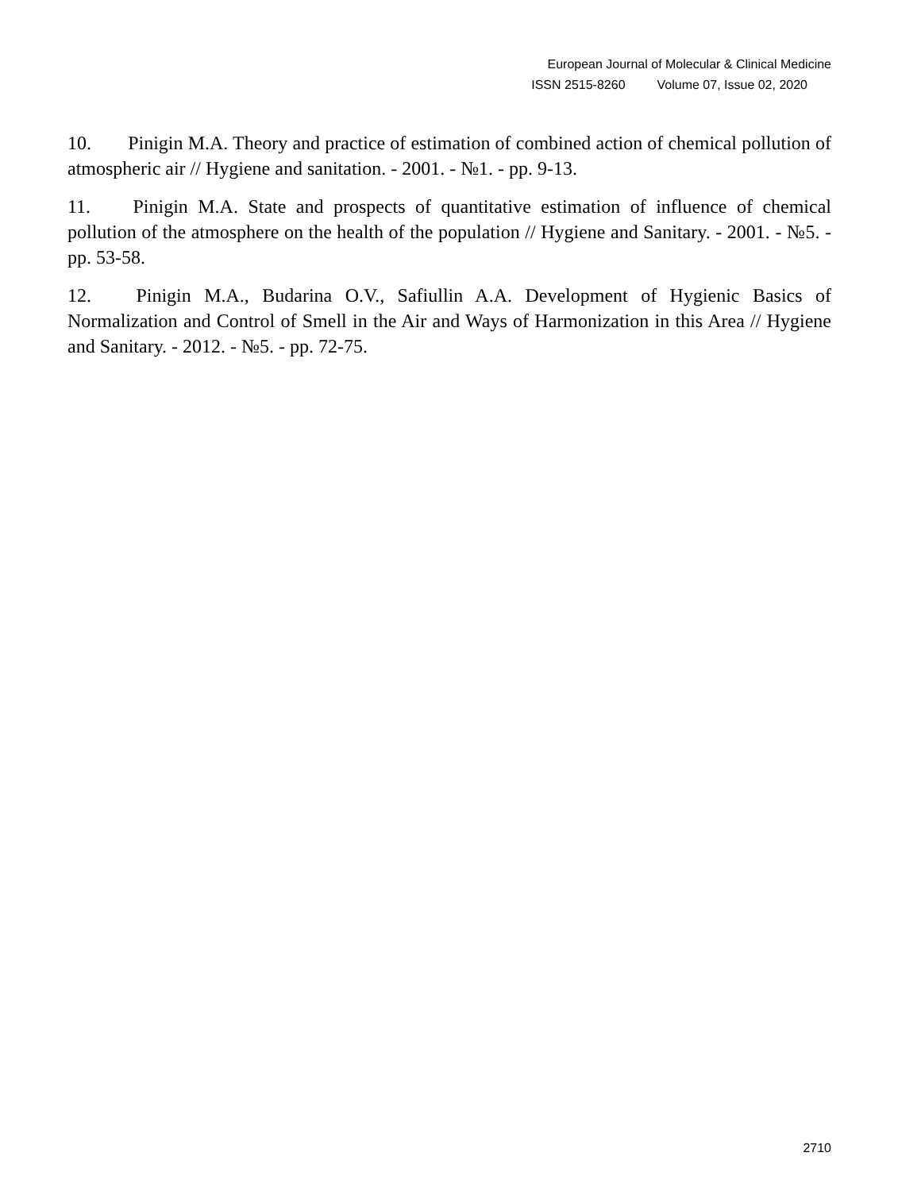European Journal of Molecular & Clinical Medicine
ISSN 2515-8260 Volume 07, Issue 02, 2020
10. Pinigin M.A. Theory and practice of estimation of combined action of chemical pollution of atmospheric air // Hygiene and sanitation. - 2001. - №1. - pp. 9-13.
11. Pinigin M.A. State and prospects of quantitative estimation of influence of chemical pollution of the atmosphere on the health of the population // Hygiene and Sanitary. - 2001. - №5. - pp. 53-58.
12. Pinigin M.A., Budarina O.V., Safiullin A.A. Development of Hygienic Basics of Normalization and Control of Smell in the Air and Ways of Harmonization in this Area // Hygiene and Sanitary. - 2012. - №5. - pp. 72-75.
2710